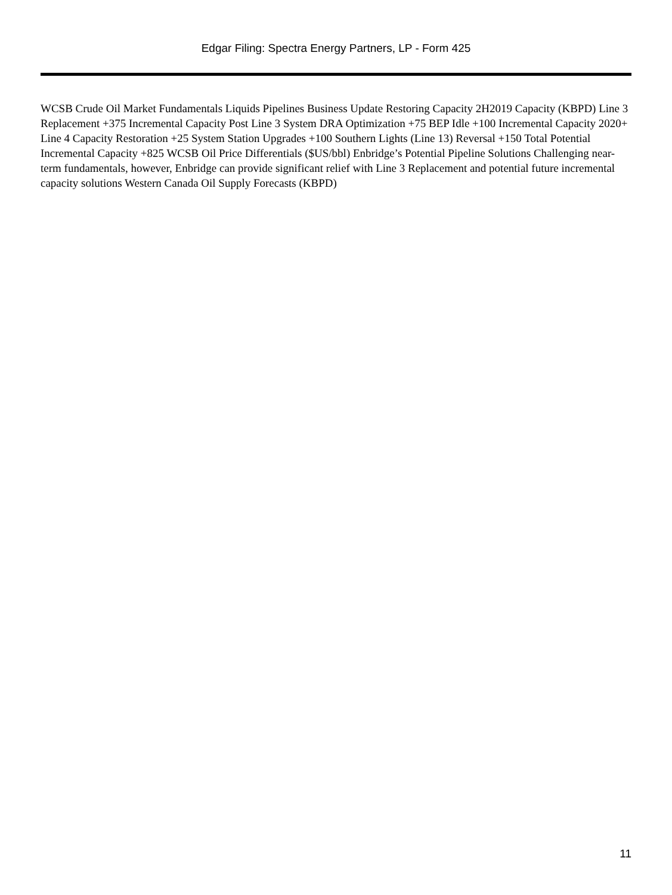Edgar Filing: Spectra Energy Partners, LP - Form 425
WCSB Crude Oil Market Fundamentals Liquids Pipelines Business Update Restoring Capacity 2H2019 Capacity (KBPD) Line 3 Replacement +375 Incremental Capacity Post Line 3 System DRA Optimization +75 BEP Idle +100 Incremental Capacity 2020+ Line 4 Capacity Restoration +25 System Station Upgrades +100 Southern Lights (Line 13) Reversal +150 Total Potential Incremental Capacity +825 WCSB Oil Price Differentials ($US/bbl) Enbridge’s Potential Pipeline Solutions Challenging near-term fundamentals, however, Enbridge can provide significant relief with Line 3 Replacement and potential future incremental capacity solutions Western Canada Oil Supply Forecasts (KBPD)
11